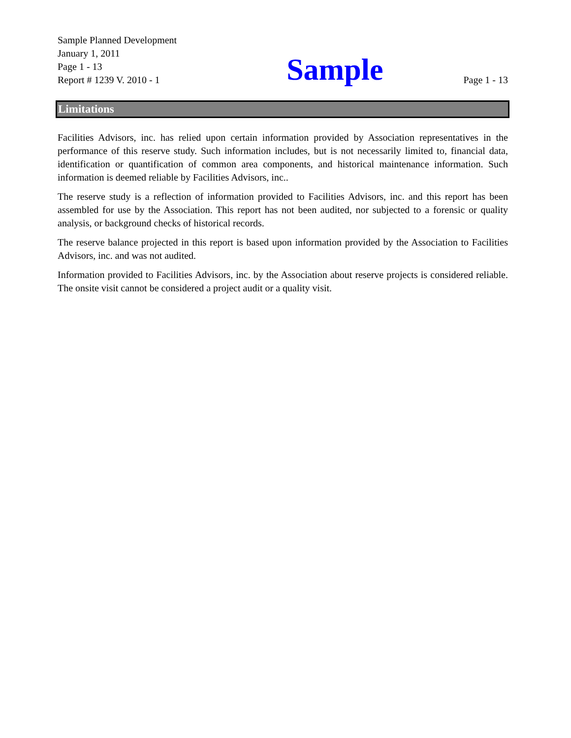Sample Planned Development
January 1, 2011
Page 1 - 13
Report # 1239 V. 2010 - 1
Sample
Page 1 - 13
Limitations
Facilities Advisors, inc. has relied upon certain information provided by Association representatives in the performance of this reserve study. Such information includes, but is not necessarily limited to, financial data, identification or quantification of common area components, and historical maintenance information. Such information is deemed reliable by Facilities Advisors, inc..
The reserve study is a reflection of information provided to Facilities Advisors, inc. and this report has been assembled for use by the Association. This report has not been audited, nor subjected to a forensic or quality analysis, or background checks of historical records.
The reserve balance projected in this report is based upon information provided by the Association to Facilities Advisors, inc. and was not audited.
Information provided to Facilities Advisors, inc. by the Association about reserve projects is considered reliable. The onsite visit cannot be considered a project audit or a quality visit.